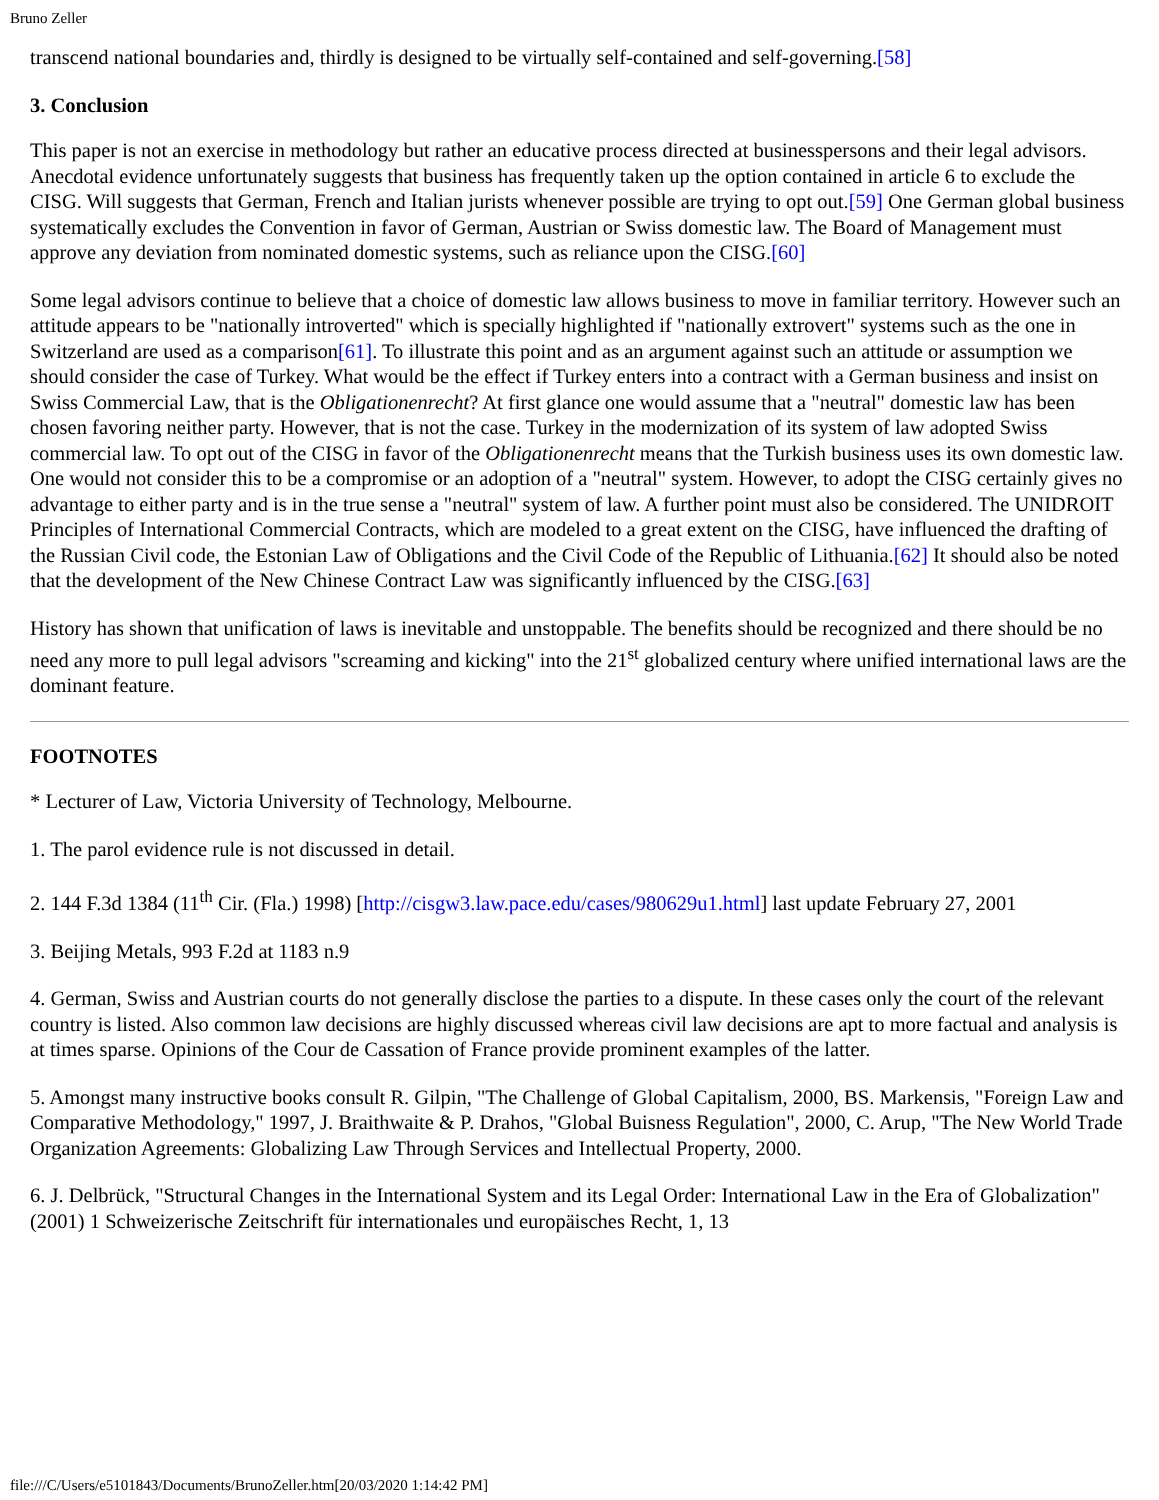Bruno Zeller
transcend national boundaries and, thirdly is designed to be virtually self-contained and self-governing.[58]
3. Conclusion
This paper is not an exercise in methodology but rather an educative process directed at businesspersons and their legal advisors. Anecdotal evidence unfortunately suggests that business has frequently taken up the option contained in article 6 to exclude the CISG. Will suggests that German, French and Italian jurists whenever possible are trying to opt out.[59] One German global business systematically excludes the Convention in favor of German, Austrian or Swiss domestic law. The Board of Management must approve any deviation from nominated domestic systems, such as reliance upon the CISG.[60]
Some legal advisors continue to believe that a choice of domestic law allows business to move in familiar territory. However such an attitude appears to be "nationally introverted" which is specially highlighted if "nationally extrovert" systems such as the one in Switzerland are used as a comparison[61]. To illustrate this point and as an argument against such an attitude or assumption we should consider the case of Turkey. What would be the effect if Turkey enters into a contract with a German business and insist on Swiss Commercial Law, that is the Obligationenrecht? At first glance one would assume that a "neutral" domestic law has been chosen favoring neither party. However, that is not the case. Turkey in the modernization of its system of law adopted Swiss commercial law. To opt out of the CISG in favor of the Obligationenrecht means that the Turkish business uses its own domestic law. One would not consider this to be a compromise or an adoption of a "neutral" system. However, to adopt the CISG certainly gives no advantage to either party and is in the true sense a "neutral" system of law. A further point must also be considered. The UNIDROIT Principles of International Commercial Contracts, which are modeled to a great extent on the CISG, have influenced the drafting of the Russian Civil code, the Estonian Law of Obligations and the Civil Code of the Republic of Lithuania.[62] It should also be noted that the development of the New Chinese Contract Law was significantly influenced by the CISG.[63]
History has shown that unification of laws is inevitable and unstoppable. The benefits should be recognized and there should be no need any more to pull legal advisors "screaming and kicking" into the 21<sup>st</sup> globalized century where unified international laws are the dominant feature.
FOOTNOTES
* Lecturer of Law, Victoria University of Technology, Melbourne.
1. The parol evidence rule is not discussed in detail.
2. 144 F.3d 1384 (11<sup>th</sup> Cir. (Fla.) 1998) [http://cisgw3.law.pace.edu/cases/980629u1.html] last update February 27, 2001
3. Beijing Metals, 993 F.2d at 1183 n.9
4. German, Swiss and Austrian courts do not generally disclose the parties to a dispute. In these cases only the court of the relevant country is listed. Also common law decisions are highly discussed whereas civil law decisions are apt to more factual and analysis is at times sparse. Opinions of the Cour de Cassation of France provide prominent examples of the latter.
5. Amongst many instructive books consult R. Gilpin, "The Challenge of Global Capitalism, 2000, BS. Markensis, "Foreign Law and Comparative Methodology," 1997, J. Braithwaite & P. Drahos, "Global Buisness Regulation", 2000, C. Arup, "The New World Trade Organization Agreements: Globalizing Law Through Services and Intellectual Property, 2000.
6. J. Delbrück, "Structural Changes in the International System and its Legal Order: International Law in the Era of Globalization" (2001) 1 Schweizerische Zeitschrift für internationales und europäisches Recht, 1, 13
file:///C/Users/e5101843/Documents/BrunoZeller.htm[20/03/2020 1:14:42 PM]